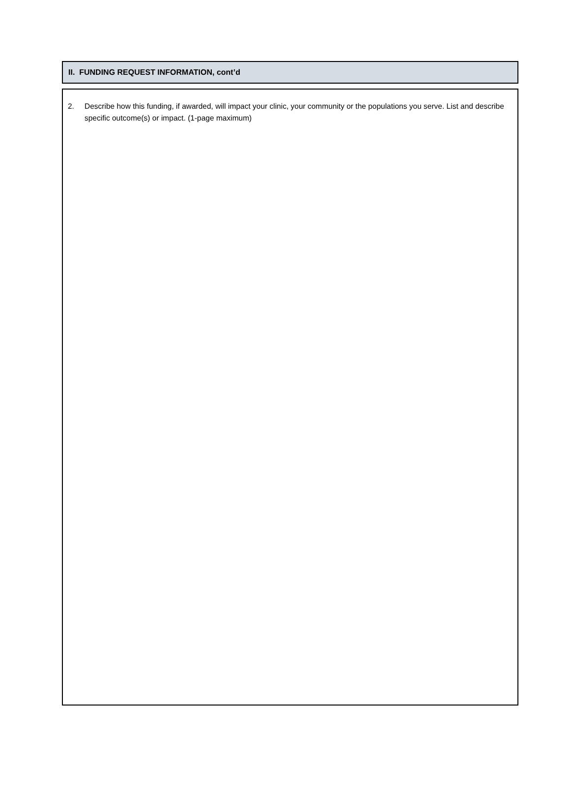II. FUNDING REQUEST INFORMATION, cont’d
2. Describe how this funding, if awarded, will impact your clinic, your community or the populations you serve. List and describe specific outcome(s) or impact. (1-page maximum)